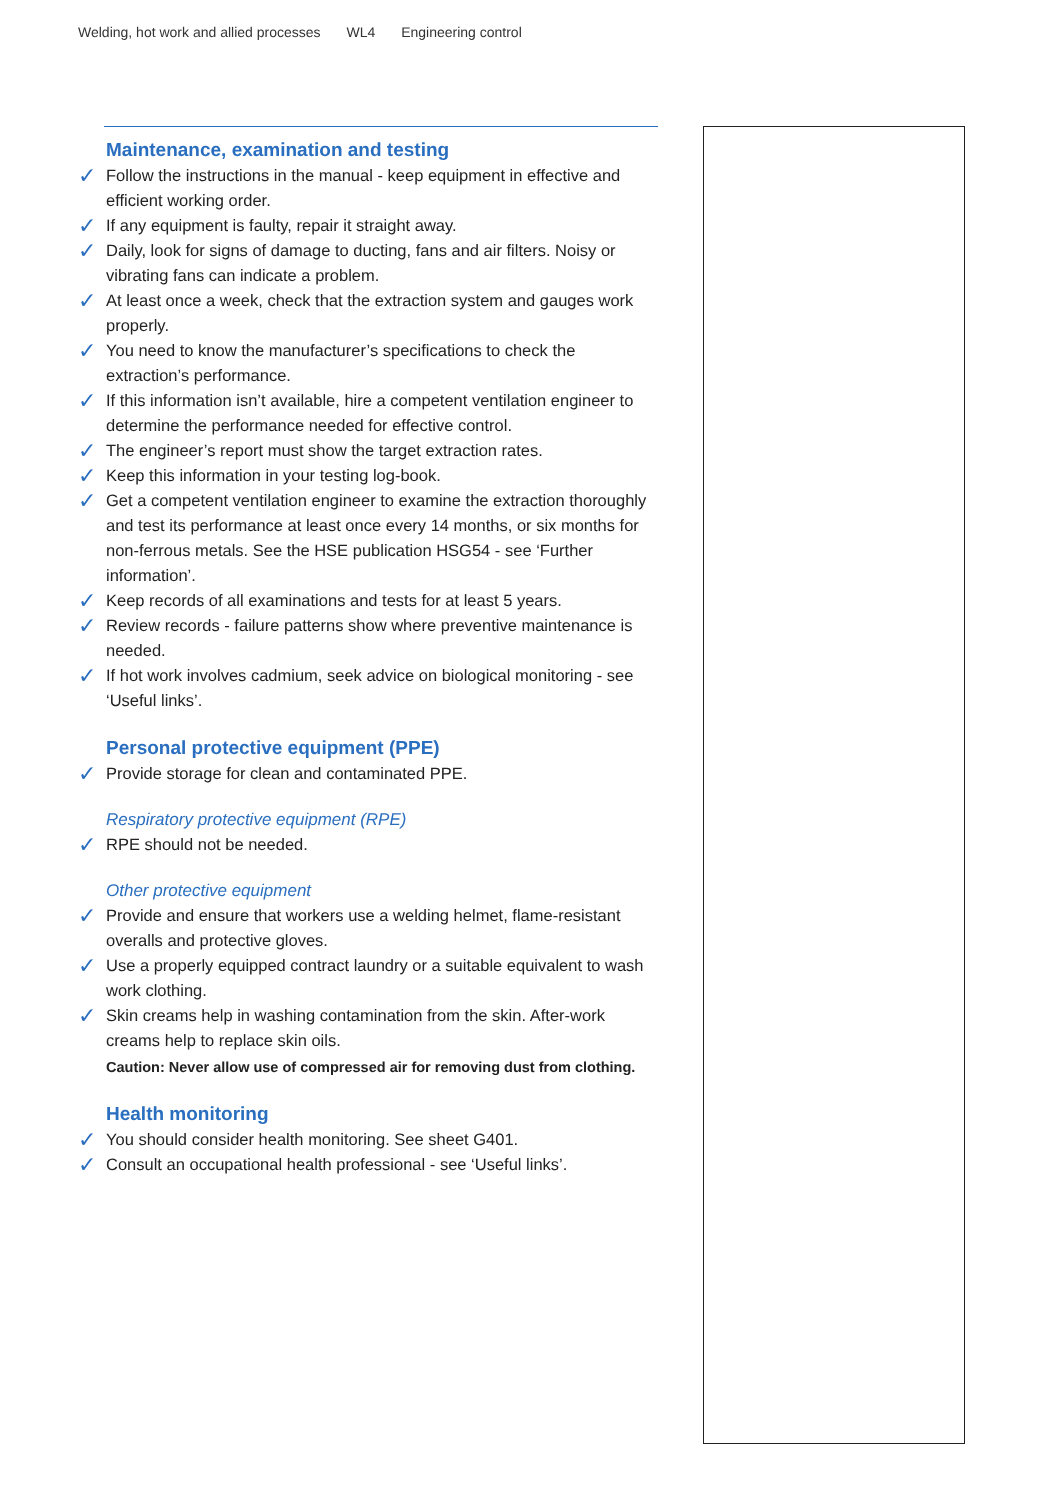Welding, hot work and allied processes WL4 Engineering control
Maintenance, examination and testing
✓ Follow the instructions in the manual - keep equipment in effective and efficient working order.
✓ If any equipment is faulty, repair it straight away.
✓ Daily, look for signs of damage to ducting, fans and air filters. Noisy or vibrating fans can indicate a problem.
✓ At least once a week, check that the extraction system and gauges work properly.
✓ You need to know the manufacturer’s specifications to check the extraction’s performance.
✓ If this information isn’t available, hire a competent ventilation engineer to determine the performance needed for effective control.
✓ The engineer’s report must show the target extraction rates.
✓ Keep this information in your testing log-book.
✓ Get a competent ventilation engineer to examine the extraction thoroughly and test its performance at least once every 14 months, or six months for non-ferrous metals. See the HSE publication HSG54 - see ‘Further information’.
✓ Keep records of all examinations and tests for at least 5 years.
✓ Review records - failure patterns show where preventive maintenance is needed.
✓ If hot work involves cadmium, seek advice on biological monitoring - see ‘Useful links’.
Personal protective equipment (PPE)
✓ Provide storage for clean and contaminated PPE.
Respiratory protective equipment (RPE)
✓ RPE should not be needed.
Other protective equipment
✓ Provide and ensure that workers use a welding helmet, flame-resistant overalls and protective gloves.
✓ Use a properly equipped contract laundry or a suitable equivalent to wash work clothing.
✓ Skin creams help in washing contamination from the skin. After-work creams help to replace skin oils.
Caution: Never allow use of compressed air for removing dust from clothing.
Health monitoring
✓ You should consider health monitoring. See sheet G401.
✓ Consult an occupational health professional - see ‘Useful links’.